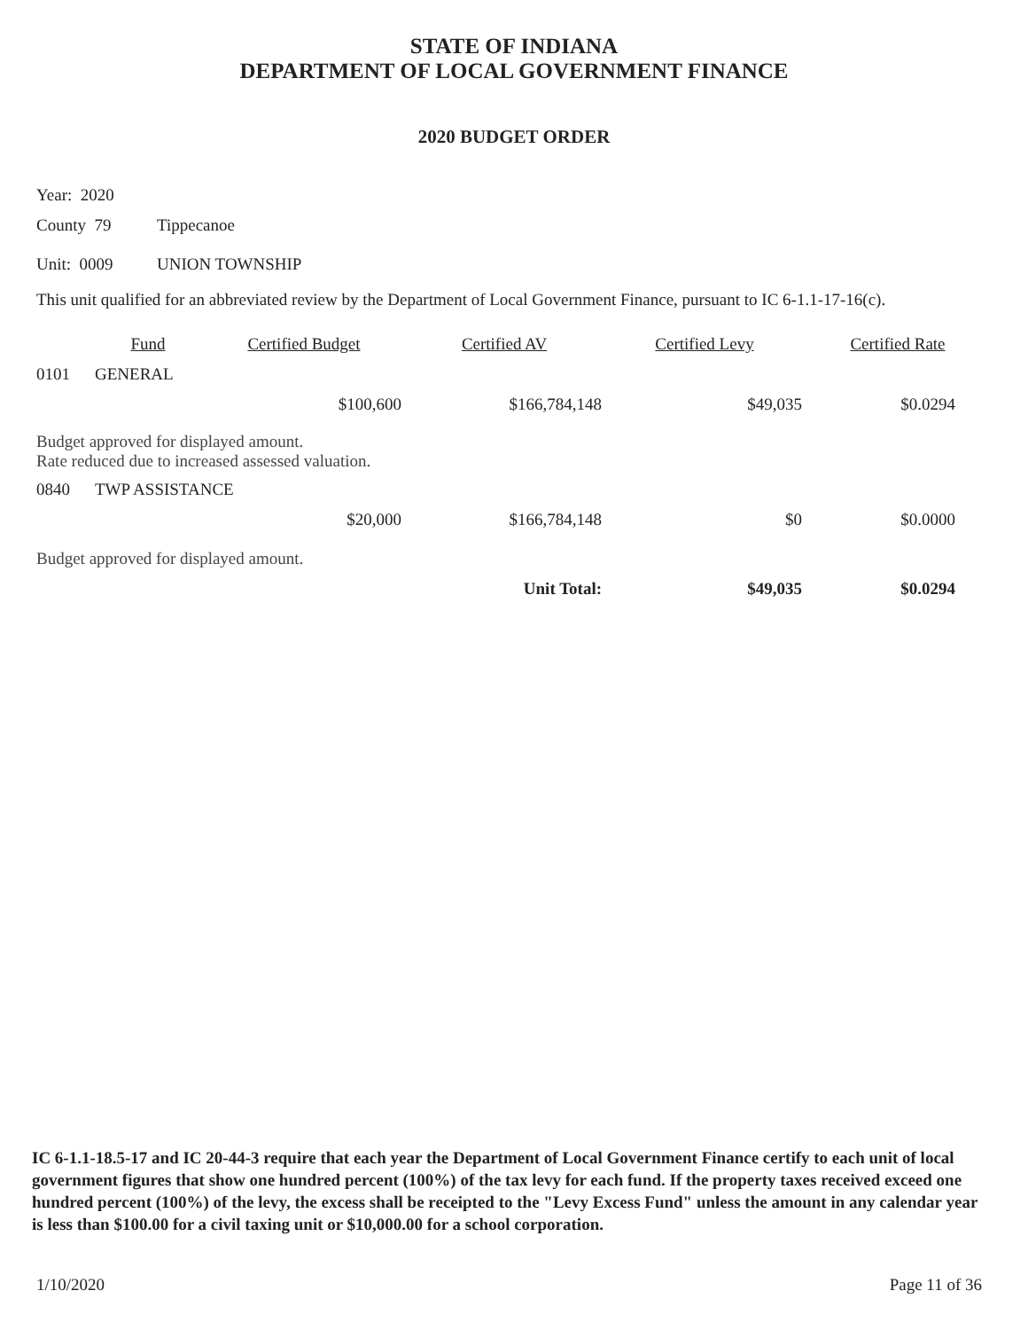STATE OF INDIANA
DEPARTMENT OF LOCAL GOVERNMENT FINANCE
2020 BUDGET ORDER
Year: 2020
County 79 Tippecanoe
Unit: 0009 UNION TOWNSHIP
This unit qualified for an abbreviated review by the Department of Local Government Finance, pursuant to IC 6-1.1-17-16(c).
| | Fund | Certified Budget | Certified AV | Certified Levy | Certified Rate |
| --- | --- | --- | --- | --- | --- |
| 0101 | GENERAL | | | | |
| | | $100,600 | $166,784,148 | $49,035 | $0.0294 |
| Budget approved for displayed amount. Rate reduced due to increased assessed valuation. | | | | | |
| 0840 | TWP ASSISTANCE | | | | |
| | | $20,000 | $166,784,148 | $0 | $0.0000 |
| Budget approved for displayed amount. | | | | | |
| | | | Unit Total: | $49,035 | $0.0294 |
IC 6-1.1-18.5-17 and IC 20-44-3 require that each year the Department of Local Government Finance certify to each unit of local government figures that show one hundred percent (100%) of the tax levy for each fund. If the property taxes received exceed one hundred percent (100%) of the levy, the excess shall be receipted to the "Levy Excess Fund" unless the amount in any calendar year is less than $100.00 for a civil taxing unit or $10,000.00 for a school corporation.
1/10/2020 Page 11 of 36